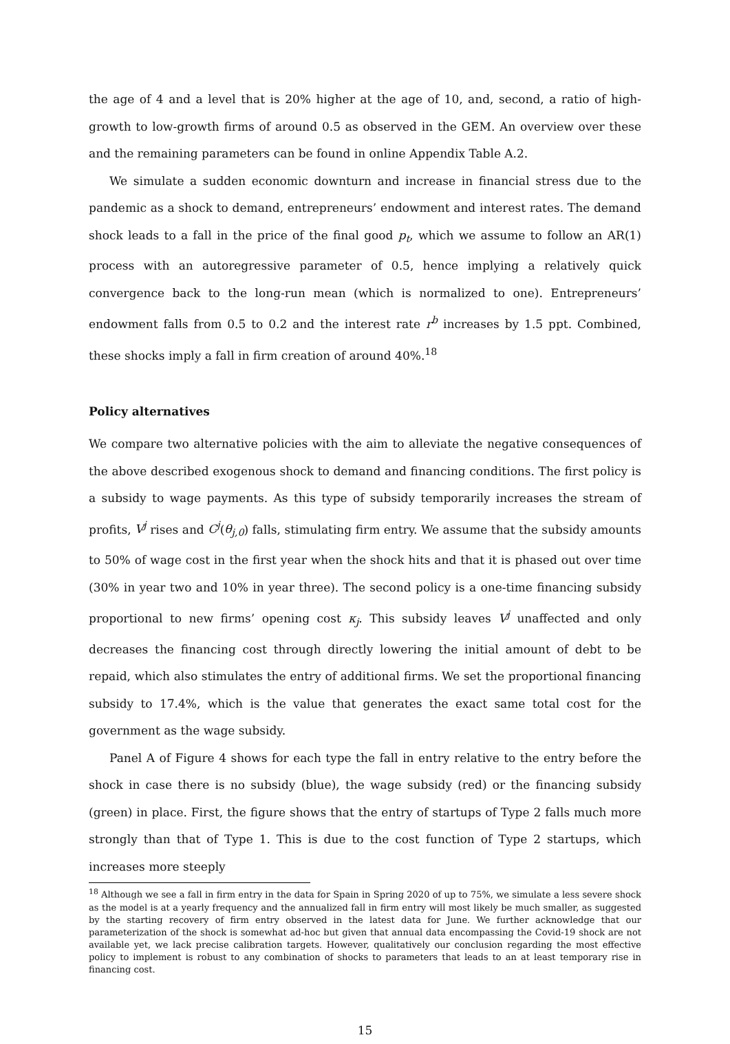the age of 4 and a level that is 20% higher at the age of 10, and, second, a ratio of high-growth to low-growth firms of around 0.5 as observed in the GEM. An overview over these and the remaining parameters can be found in online Appendix Table A.2.
We simulate a sudden economic downturn and increase in financial stress due to the pandemic as a shock to demand, entrepreneurs’ endowment and interest rates. The demand shock leads to a fall in the price of the final good p<sub>t</sub>, which we assume to follow an AR(1) process with an autoregressive parameter of 0.5, hence implying a relatively quick convergence back to the long-run mean (which is normalized to one). Entrepreneurs’ endowment falls from 0.5 to 0.2 and the interest rate r<sup>b</sup> increases by 1.5 ppt. Combined, these shocks imply a fall in firm creation of around 40%.<sup>18</sup>
Policy alternatives
We compare two alternative policies with the aim to alleviate the negative consequences of the above described exogenous shock to demand and financing conditions. The first policy is a subsidy to wage payments. As this type of subsidy temporarily increases the stream of profits, V<sup>j</sup> rises and C<sup>j</sup>(θ<sub>j,0</sub>) falls, stimulating firm entry. We assume that the subsidy amounts to 50% of wage cost in the first year when the shock hits and that it is phased out over time (30% in year two and 10% in year three). The second policy is a one-time financing subsidy proportional to new firms’ opening cost κ<sub>j</sub>. This subsidy leaves V<sup>j</sup> unaffected and only decreases the financing cost through directly lowering the initial amount of debt to be repaid, which also stimulates the entry of additional firms. We set the proportional financing subsidy to 17.4%, which is the value that generates the exact same total cost for the government as the wage subsidy.
Panel A of Figure 4 shows for each type the fall in entry relative to the entry before the shock in case there is no subsidy (blue), the wage subsidy (red) or the financing subsidy (green) in place. First, the figure shows that the entry of startups of Type 2 falls much more strongly than that of Type 1. This is due to the cost function of Type 2 startups, which increases more steeply
<sup>18</sup> Although we see a fall in firm entry in the data for Spain in Spring 2020 of up to 75%, we simulate a less severe shock as the model is at a yearly frequency and the annualized fall in firm entry will most likely be much smaller, as suggested by the starting recovery of firm entry observed in the latest data for June. We further acknowledge that our parameterization of the shock is somewhat ad-hoc but given that annual data encompassing the Covid-19 shock are not available yet, we lack precise calibration targets. However, qualitatively our conclusion regarding the most effective policy to implement is robust to any combination of shocks to parameters that leads to an at least temporary rise in financing cost.
15